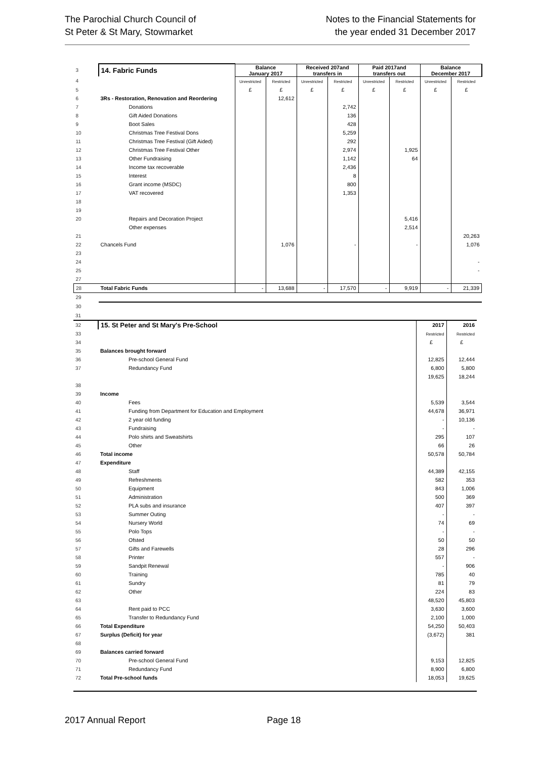The Parochial Church Council of
St Peter & St Mary, Stowmarket
Notes to the Financial Statements for
the year ended 31 December 2017
| 3 | 14. Fabric Funds | Balance January 2017 | | Received 207and transfers in | | Paid 2017and transfers out | | Balance December 2017 | |
| 4 | | Unrestricted | Restricted | Unrestricted | Restricted | Unrestricted | Restricted | Unrestricted | Restricted |
| 5 | | £ | £ | £ | £ | £ | £ | £ | £ |
| 6 | 3Rs - Restoration, Renovation and Reordering | | 12,612 | | | | | | |
| 7 | Donations | | | | 2,742 | | | | |
| 8 | Gift Aided Donations | | | | 136 | | | | |
| 9 | Boot Sales | | | | 428 | | | | |
| 10 | Christmas Tree Festival Dons | | | | 5,259 | | | | |
| 11 | Christmas Tree Festival (Gift Aided) | | | | 292 | | | | |
| 12 | Christmas Tree Festival Other | | | | 2,974 | | 1,925 | | |
| 13 | Other Fundraising | | | | 1,142 | | 64 | | |
| 14 | Income tax recoverable | | | | 2,436 | | | | |
| 15 | Interest | | | | 8 | | | | |
| 16 | Grant income (MSDC) | | | | 800 | | | | |
| 17 | VAT recovered | | | | 1,353 | | | | |
| 18 | | | | | | | | | |
| 19 | | | | | | | | | |
| 20 | Repairs and Decoration Project | | | | | | 5,416 | | |
| | Other expenses | | | | | | 2,514 | | |
| 21 | | | | | | | | | 20,263 |
| 22 | Chancels Fund | | 1,076 | | - | | - | | 1,076 |
| 23 | | | | | | | | | |
| 24 | | | | | | | | | - |
| 25 | | | | | | | | | - |
| 27 | | | | | | | | | |
| 28 | Total Fabric Funds | - | 13,688 | - | 17,570 | - | 9,919 | - | 21,339 |
| 29 | | | | | | | | | |
| 30 | | | | | | | | | |
| 31 | | | |
| 32 | 15. St Peter and St Mary's Pre-School | 2017 | 2016 |
| 33 | | Restricted | Restricted |
| 34 | | £ | £ |
| 35 | Balances brought forward | | |
| 36 | Pre-school General Fund | 12,825 | 12,444 |
| 37 | Redundancy Fund | 6,800 | 5,800 |
| | | 19,625 | 18,244 |
| 38 | | | |
| 39 | Income | | |
| 40 | Fees | 5,539 | 3,544 |
| 41 | Funding from Department for Education and Employment | 44,678 | 36,971 |
| 42 | 2 year old funding | - | 10,136 |
| 43 | Fundraising | - | - |
| 44 | Polo shirts and Sweatshirts | 295 | 107 |
| 45 | Other | 66 | 26 |
| 46 | Total income | 50,578 | 50,784 |
| 47 | Expenditure | | |
| 48 | Staff | 44,389 | 42,155 |
| 49 | Refreshments | 582 | 353 |
| 50 | Equipment | 843 | 1,006 |
| 51 | Administration | 500 | 369 |
| 52 | PLA subs and insurance | 407 | 397 |
| 53 | Summer Outing | - | - |
| 54 | Nursery World | 74 | 69 |
| 55 | Polo Tops | - | - |
| 56 | Ofsted | 50 | 50 |
| 57 | Gifts and Farewells | 28 | 296 |
| 58 | Printer | 557 | - |
| 59 | Sandpit Renewal | - | 906 |
| 60 | Training | 785 | 40 |
| 61 | Sundry | 81 | 79 |
| 62 | Other | 224 | 83 |
| 63 | | 48,520 | 45,803 |
| 64 | Rent paid to PCC | 3,630 | 3,600 |
| 65 | Transfer to Redundancy Fund | 2,100 | 1,000 |
| 66 | Total Expenditure | 54,250 | 50,403 |
| 67 | Surplus (Deficit) for year | (3,672) | 381 |
| 68 | | | |
| 69 | Balances carried forward | | |
| 70 | Pre-school General Fund | 9,153 | 12,825 |
| 71 | Redundancy Fund | 8,900 | 6,800 |
| 72 | Total Pre-school funds | 18,053 | 19,625 |
2017 Annual Report Page 18